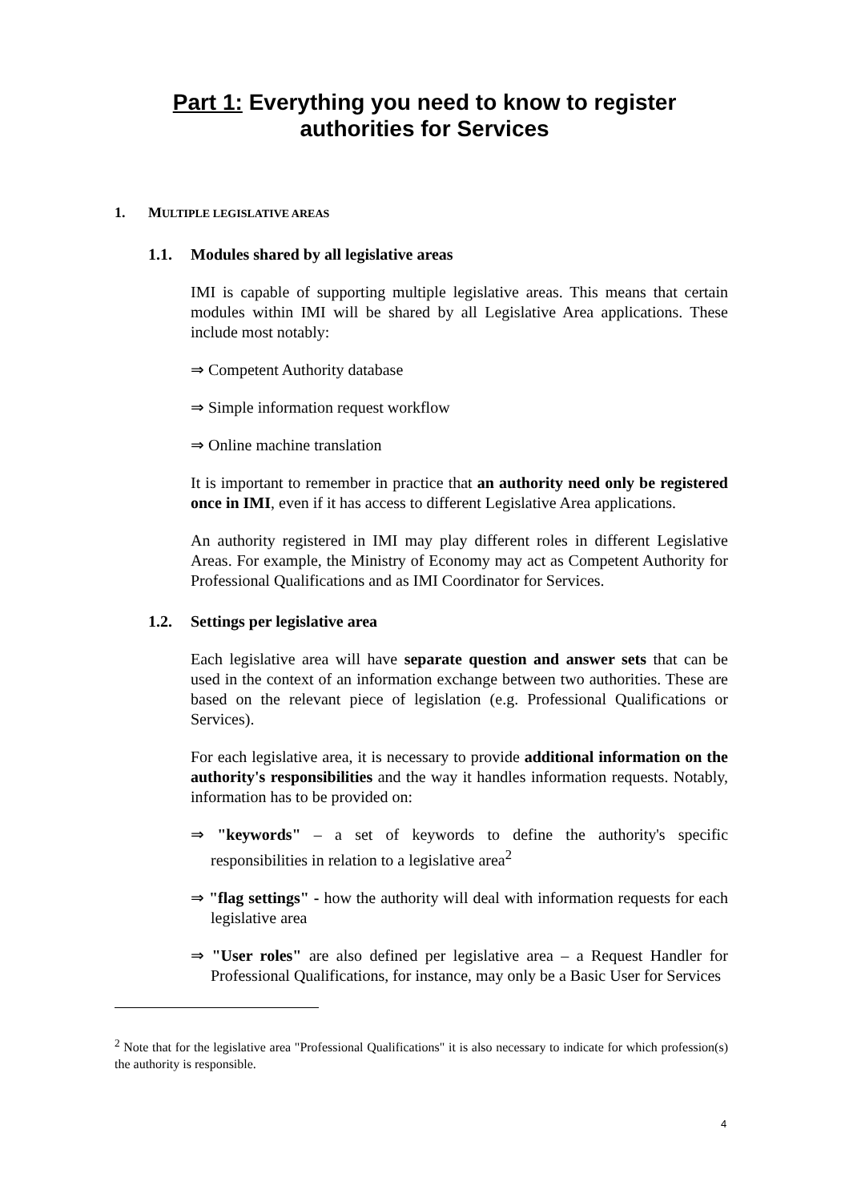Part 1: Everything you need to know to register
authorities for Services
1. MULTIPLE LEGISLATIVE AREAS
1.1. Modules shared by all legislative areas
IMI is capable of supporting multiple legislative areas. This means that certain modules within IMI will be shared by all Legislative Area applications. These include most notably:
⇒ Competent Authority database
⇒ Simple information request workflow
⇒ Online machine translation
It is important to remember in practice that an authority need only be registered once in IMI, even if it has access to different Legislative Area applications.
An authority registered in IMI may play different roles in different Legislative Areas. For example, the Ministry of Economy may act as Competent Authority for Professional Qualifications and as IMI Coordinator for Services.
1.2. Settings per legislative area
Each legislative area will have separate question and answer sets that can be used in the context of an information exchange between two authorities. These are based on the relevant piece of legislation (e.g. Professional Qualifications or Services).
For each legislative area, it is necessary to provide additional information on the authority's responsibilities and the way it handles information requests. Notably, information has to be provided on:
⇒ "keywords" – a set of keywords to define the authority's specific responsibilities in relation to a legislative area<sup>2</sup>
⇒ "flag settings" - how the authority will deal with information requests for each legislative area
⇒ "User roles" are also defined per legislative area – a Request Handler for Professional Qualifications, for instance, may only be a Basic User for Services
<sup>2</sup> Note that for the legislative area "Professional Qualifications" it is also necessary to indicate for which profession(s) the authority is responsible.
4